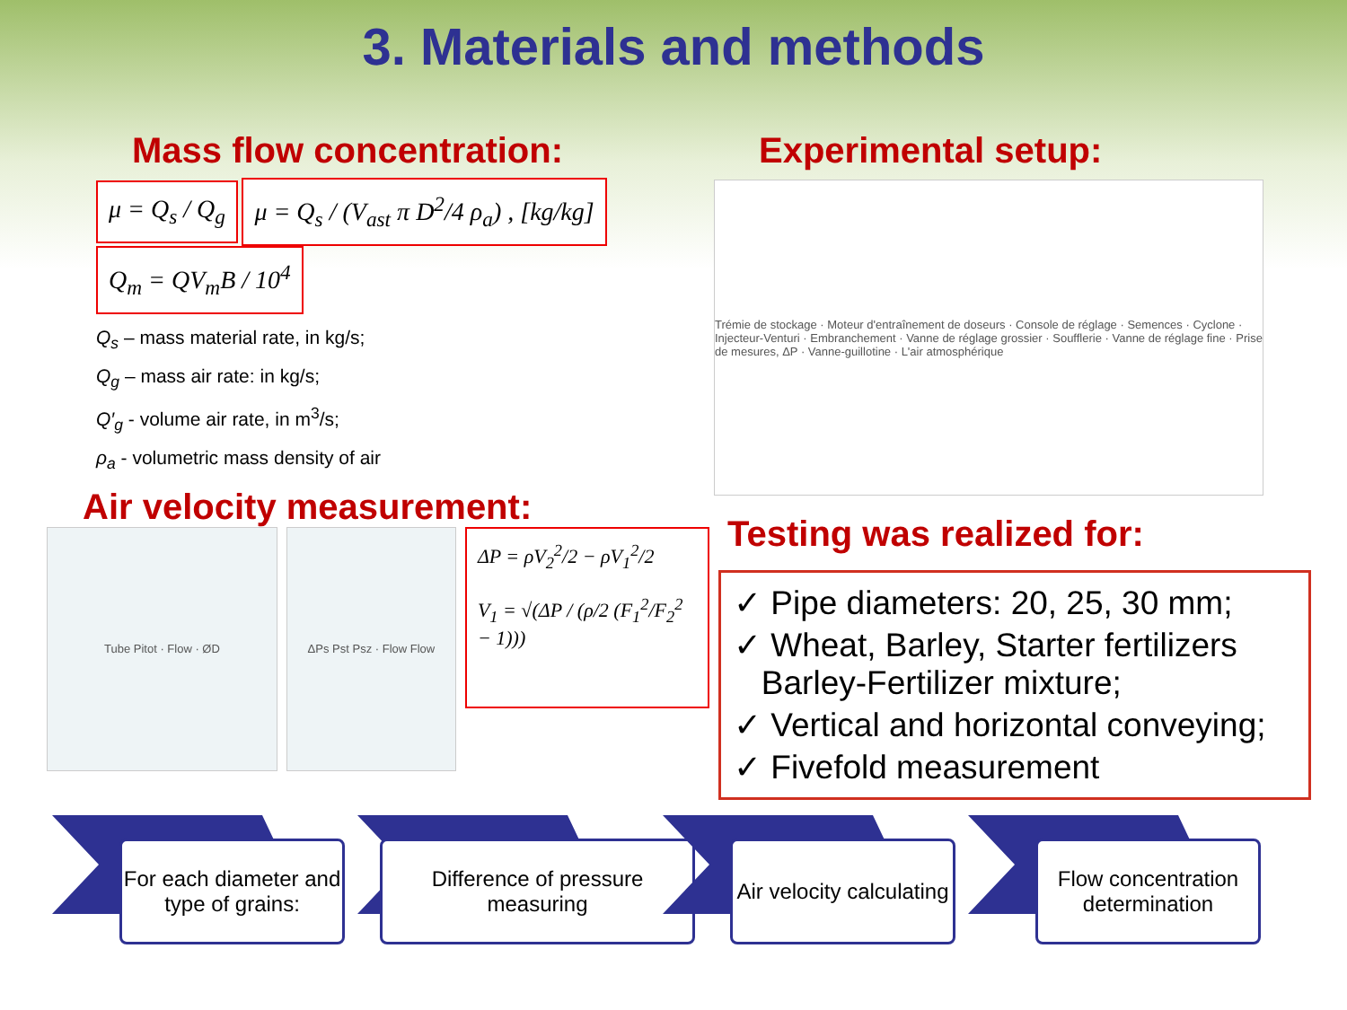3. Materials and methods
Mass flow concentration:
μ = Q<sub>s</sub> / Q<sub>g</sub> μ = Q<sub>s</sub> / (V<sub>ast</sub> π D<sup>2</sup>/4 ρ<sub>a</sub>) , [kg/kg] Q<sub>m</sub> = QV<sub>m</sub>B / 10<sup>4</sup>
Q<sub>s</sub> – mass material rate, in kg/s;
Q<sub>g</sub> – mass air rate: in kg/s;
Q′<sub>g</sub> - volume air rate, in m<sup>3</sup>/s;
ρ<sub>a</sub> - volumetric mass density of air
Air velocity measurement:
Tube Pitot · Flow · ØD ΔPs Pst Psz · Flow Flow
ΔP = ρV<sub>2</sub><sup>2</sup>/2 − ρV<sub>1</sub><sup>2</sup>/2
V<sub>1</sub> = √(ΔP / (ρ/2 (F<sub>1</sub><sup>2</sup>/F<sub>2</sub><sup>2</sup> − 1)))
Experimental setup:
Trémie de stockage · Moteur d'entraînement de doseurs · Console de réglage · Semences · Cyclone · Injecteur-Venturi · Embranchement · Vanne de réglage grossier · Soufflerie · Vanne de réglage fine · Prise de mesures, ΔP · Vanne-guillotine · L'air atmosphérique
Testing was realized for:
✓ Pipe diameters: 20, 25, 30 mm;
✓ Wheat, Barley, Starter fertilizers
Barley-Fertilizer mixture;
✓ Vertical and horizontal conveying;
✓ Fivefold measurement
For each diameter and type of grains:
Difference of pressure measuring
Air velocity calculating
Flow concentration determination